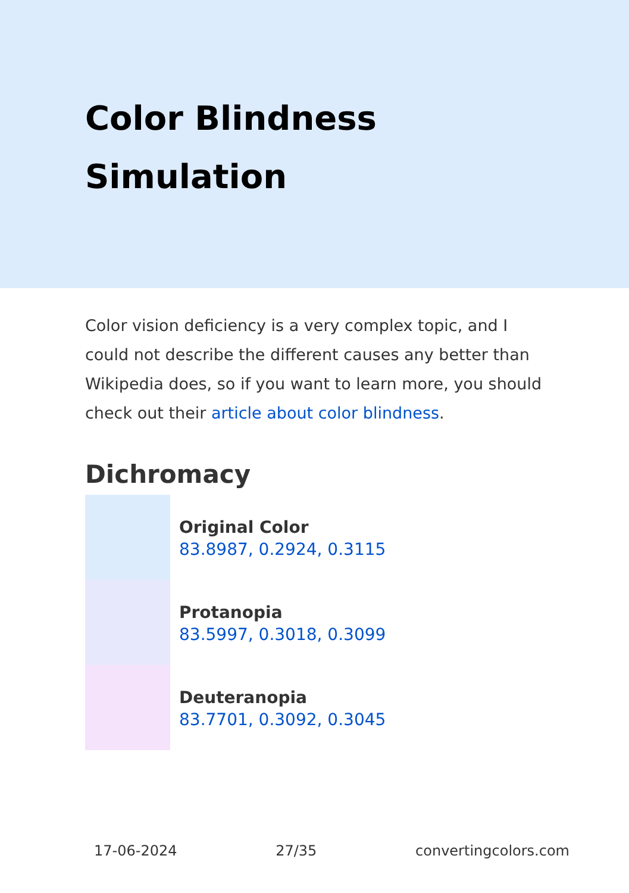Color Blindness Simulation
Color vision deficiency is a very complex topic, and I could not describe the different causes any better than Wikipedia does, so if you want to learn more, you should check out their article about color blindness.
Dichromacy
Original Color
83.8987, 0.2924, 0.3115
Protanopia
83.5997, 0.3018, 0.3099
Deuteranopia
83.7701, 0.3092, 0.3045
17-06-2024 27/35 convertingcolors.com